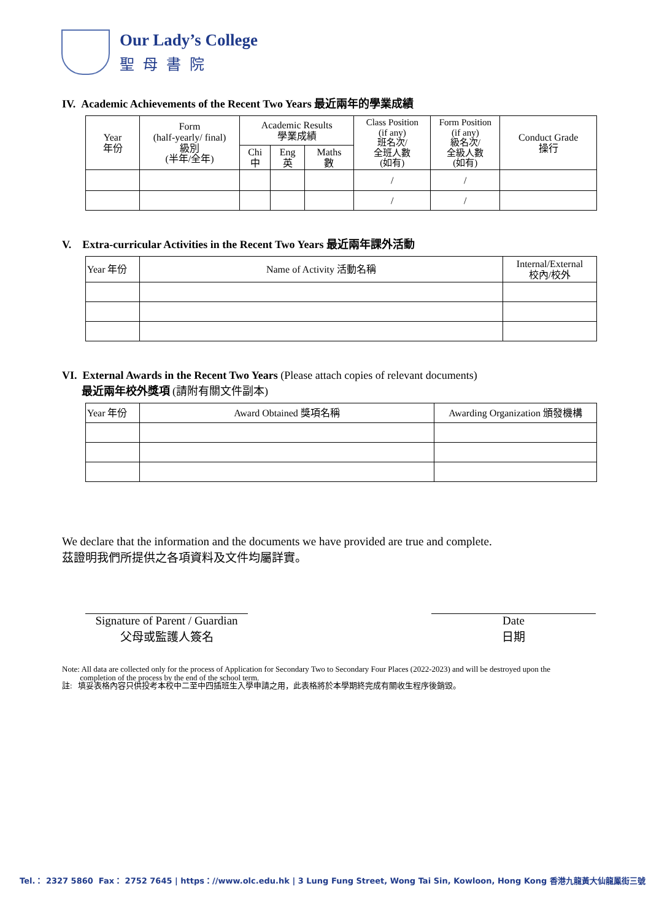Our Lady’s College
聖母書院
IV. Academic Achievements of the Recent Two Years 最近兩年的學業成績
| Year 年份 | Form (half-yearly/ final) 級別 (半年/全年) | Academic Results 學業成績 | | | Class Position (if any) 班名次/ 全班人數 (如有) | Form Position (if any) 級名次/ 全級人數 (如有) | Conduct Grade 操行 |
| --- | --- | --- | --- | --- | --- | --- | --- |
| | | Chi 中 | Eng 英 | Maths 數 | | | |
| | | | | | / | / | |
| | | | | | / | / | |
V. Extra-curricular Activities in the Recent Two Years 最近兩年課外活動
| Year 年份 | Name of Activity 活動名稱 | Internal/External 校內/校外 |
| --- | --- | --- |
VI. External Awards in the Recent Two Years (Please attach copies of relevant documents)
最近兩年校外獎項 (請附有關文件副本)
| Year 年份 | Award Obtained 獎項名稱 | Awarding Organization 頒發機構 |
| --- | --- | --- |
We declare that the information and the documents we have provided are true and complete.
茲證明我們所提供之各項資料及文件均屬詳實。
Signature of Parent / Guardian
父母或監護人簽名
Date
日期
Note: All data are collected only for the process of Application for Secondary Two to Secondary Four Places (2022-2023) and will be destroyed upon the
completion of the process by the end of the school term.
註: 填妥表格內容只供投考本校中二至中四插班生入學申請之用，此表格將於本學期終完成有關收生程序後銷毀。
Tel.： 2327 5860 Fax： 2752 7645 | https：//www.olc.edu.hk | 3 Lung Fung Street, Wong Tai Sin, Kowloon, Hong Kong 香港九龍黃大仙龍鳳街三號